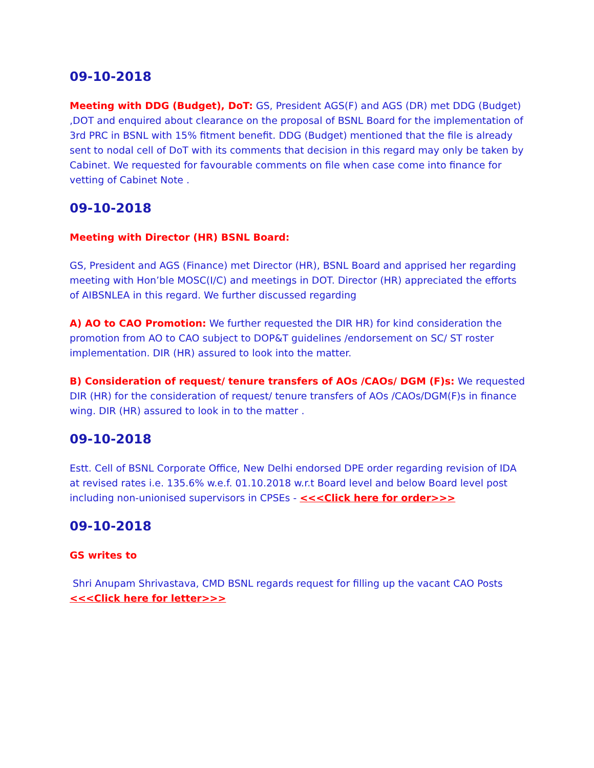09-10-2018
Meeting with DDG (Budget), DoT: GS, President AGS(F) and AGS (DR) met DDG (Budget) ,DOT and enquired about clearance on the proposal of BSNL Board for the implementation of 3rd PRC in BSNL with 15% fitment benefit. DDG (Budget) mentioned that the file is already sent to nodal cell of DoT with its comments that decision in this regard may only be taken by Cabinet. We requested for favourable comments on file when case come into finance for vetting of Cabinet Note .
09-10-2018
Meeting with Director (HR) BSNL Board:
GS, President and AGS (Finance) met Director (HR), BSNL Board and apprised her regarding meeting with Hon’ble MOSC(I/C) and meetings in DOT. Director (HR) appreciated the efforts of AIBSNLEA in this regard. We further discussed regarding
A) AO to CAO Promotion: We further requested the DIR HR) for kind consideration the promotion from AO to CAO subject to DOP&T guidelines /endorsement on SC/ ST roster implementation. DIR (HR) assured to look into the matter.
B) Consideration of request/ tenure transfers of AOs /CAOs/ DGM (F)s: We requested DIR (HR) for the consideration of request/ tenure transfers of AOs /CAOs/DGM(F)s in finance wing. DIR (HR) assured to look in to the matter .
09-10-2018
Estt. Cell of BSNL Corporate Office, New Delhi endorsed DPE order regarding revision of IDA at revised rates i.e. 135.6% w.e.f. 01.10.2018 w.r.t Board level and below Board level post including non-unionised supervisors in CPSEs - <<<Click here for order>>>
09-10-2018
GS writes to
Shri Anupam Shrivastava, CMD BSNL regards request for filling up the vacant CAO Posts <<<Click here for letter>>>